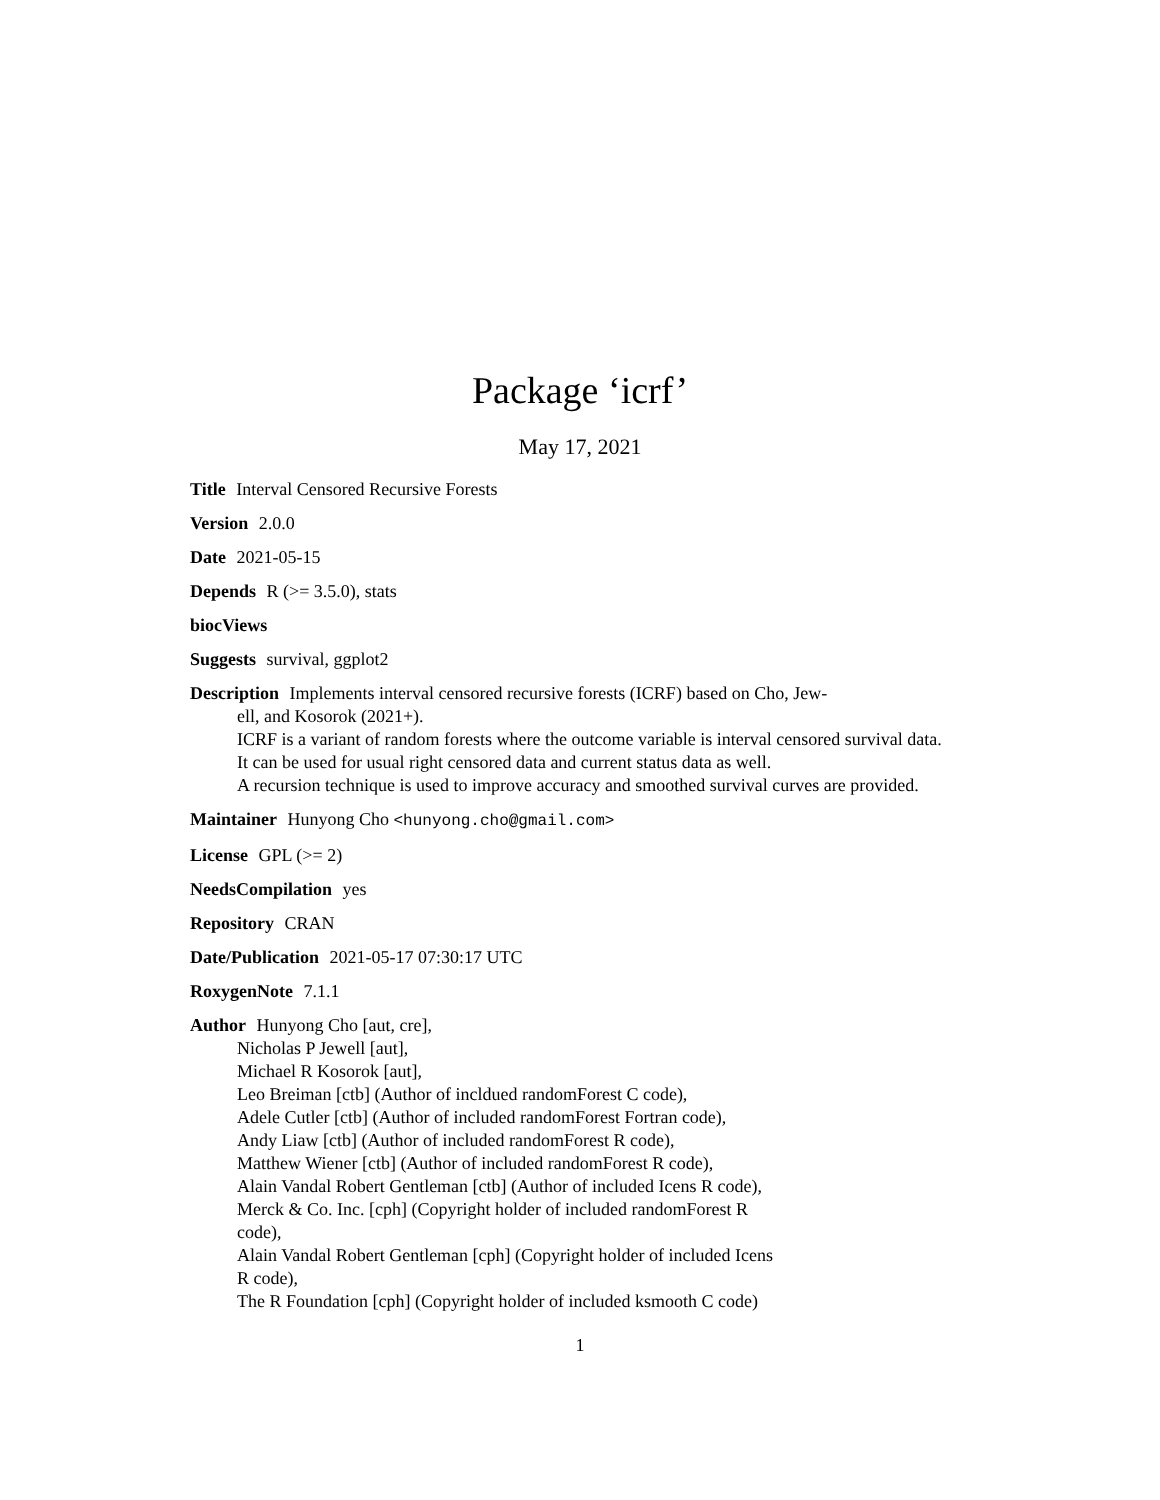Package ‘icrf’
May 17, 2021
Title Interval Censored Recursive Forests
Version 2.0.0
Date 2021-05-15
Depends R (>= 3.5.0), stats
biocViews
Suggests survival, ggplot2
Description Implements interval censored recursive forests (ICRF) based on Cho, Jew-
ell, and Kosorok (2021+).
ICRF is a variant of random forests where the outcome variable is interval censored survival data.
It can be used for usual right censored data and current status data as well.
A recursion technique is used to improve accuracy and smoothed survival curves are provided.
Maintainer Hunyong Cho <hunyong.cho@gmail.com>
License GPL (>= 2)
NeedsCompilation yes
Repository CRAN
Date/Publication 2021-05-17 07:30:17 UTC
RoxygenNote 7.1.1
Author Hunyong Cho [aut, cre],
Nicholas P Jewell [aut],
Michael R Kosorok [aut],
Leo Breiman [ctb] (Author of incldued randomForest C code),
Adele Cutler [ctb] (Author of included randomForest Fortran code),
Andy Liaw [ctb] (Author of included randomForest R code),
Matthew Wiener [ctb] (Author of included randomForest R code),
Alain Vandal Robert Gentleman [ctb] (Author of included Icens R code),
Merck & Co. Inc. [cph] (Copyright holder of included randomForest R
code),
Alain Vandal Robert Gentleman [cph] (Copyright holder of included Icens
R code),
The R Foundation [cph] (Copyright holder of included ksmooth C code)
1